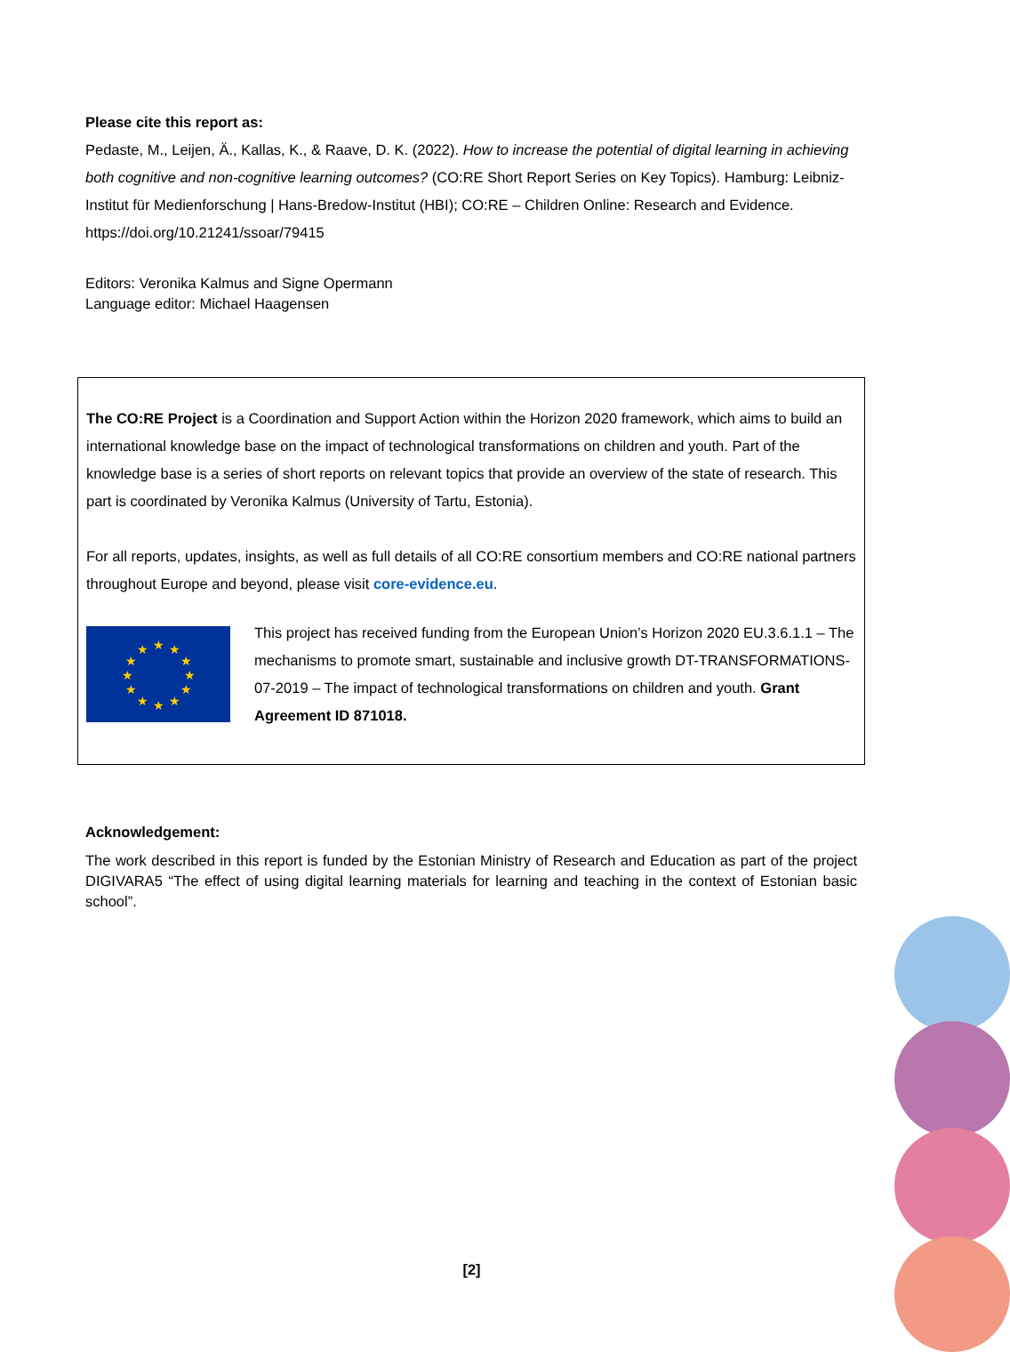Please cite this report as:
Pedaste, M., Leijen, Ä., Kallas, K., & Raave, D. K. (2022). How to increase the potential of digital learning in achieving both cognitive and non-cognitive learning outcomes? (CO:RE Short Report Series on Key Topics). Hamburg: Leibniz-Institut für Medienforschung | Hans-Bredow-Institut (HBI); CO:RE – Children Online: Research and Evidence. https://doi.org/10.21241/ssoar/79415
Editors: Veronika Kalmus and Signe Opermann
Language editor: Michael Haagensen
The CO:RE Project is a Coordination and Support Action within the Horizon 2020 framework, which aims to build an international knowledge base on the impact of technological transformations on children and youth. Part of the knowledge base is a series of short reports on relevant topics that provide an overview of the state of research. This part is coordinated by Veronika Kalmus (University of Tartu, Estonia).
For all reports, updates, insights, as well as full details of all CO:RE consortium members and CO:RE national partners throughout Europe and beyond, please visit core-evidence.eu.
★
★
★
★
★
★
★
★
★
★
★
★
This project has received funding from the European Union’s Horizon 2020 EU.3.6.1.1 – The mechanisms to promote smart, sustainable and inclusive growth DT-TRANSFORMATIONS-07-2019 – The impact of technological transformations on children and youth. Grant Agreement ID 871018.
Acknowledgement:
The work described in this report is funded by the Estonian Ministry of Research and Education as part of the project DIGIVARA5 “The effect of using digital learning materials for learning and teaching in the context of Estonian basic school”.
[2]